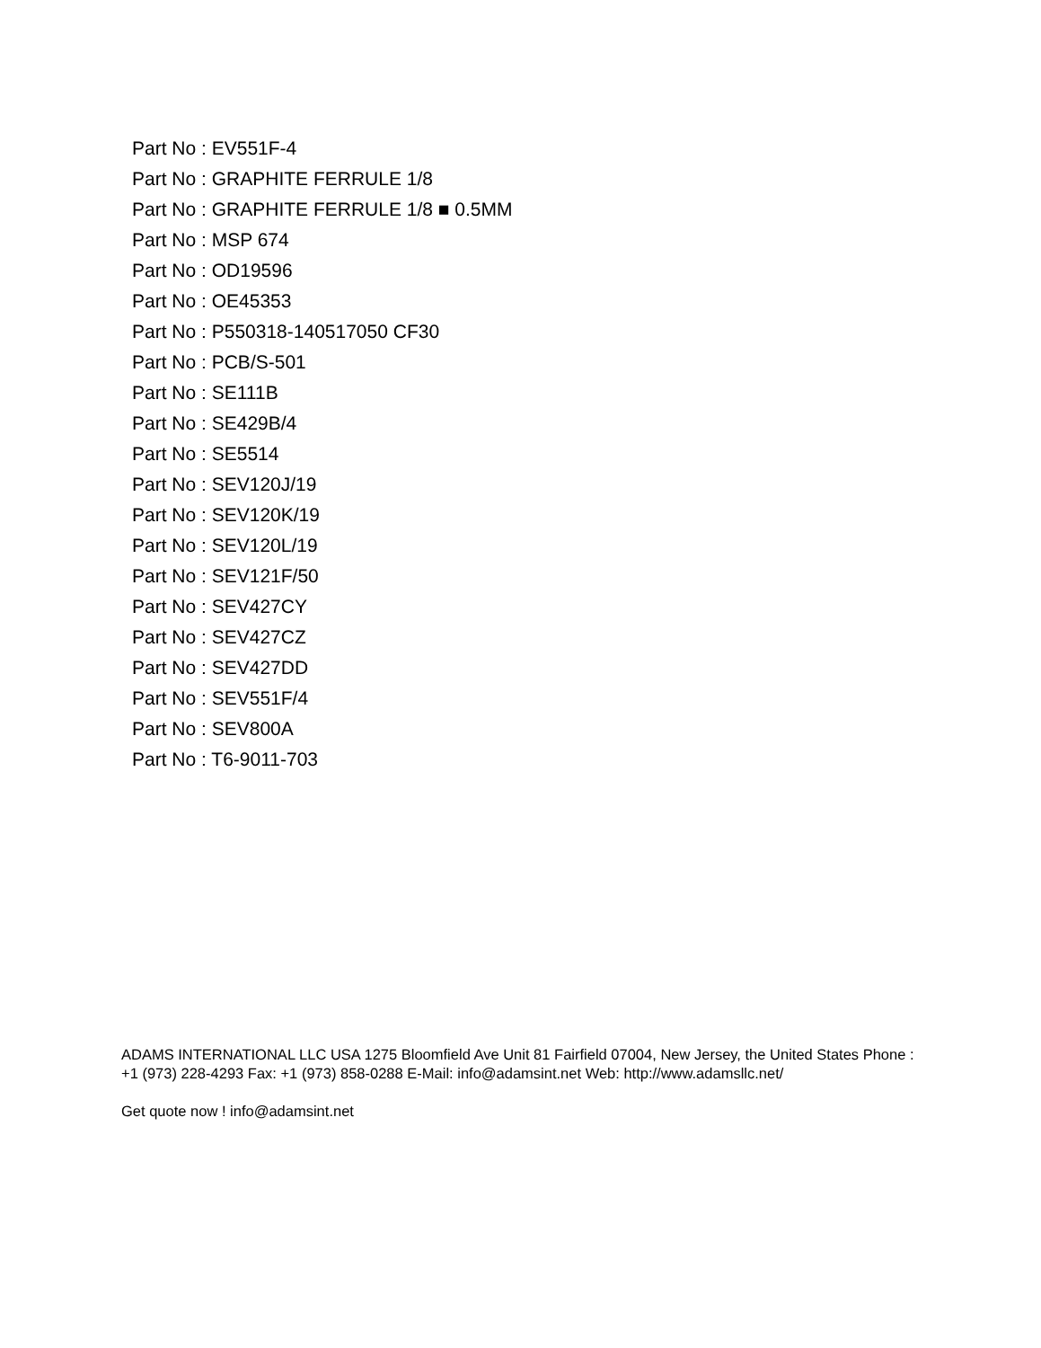Part No : EV551F-4
Part No : GRAPHITE FERRULE 1/8
Part No : GRAPHITE FERRULE 1/8 ■ 0.5MM
Part No : MSP 674
Part No : OD19596
Part No : OE45353
Part No : P550318-140517050 CF30
Part No : PCB/S-501
Part No : SE111B
Part No : SE429B/4
Part No : SE5514
Part No : SEV120J/19
Part No : SEV120K/19
Part No : SEV120L/19
Part No : SEV121F/50
Part No : SEV427CY
Part No : SEV427CZ
Part No : SEV427DD
Part No : SEV551F/4
Part No : SEV800A
Part No : T6-9011-703
ADAMS INTERNATIONAL LLC USA 1275 Bloomfield Ave Unit 81 Fairfield 07004, New Jersey, the United States Phone : +1 (973) 228-4293 Fax: +1 (973) 858-0288 E-Mail: info@adamsint.net Web: http://www.adamsllc.net/
Get quote now ! info@adamsint.net